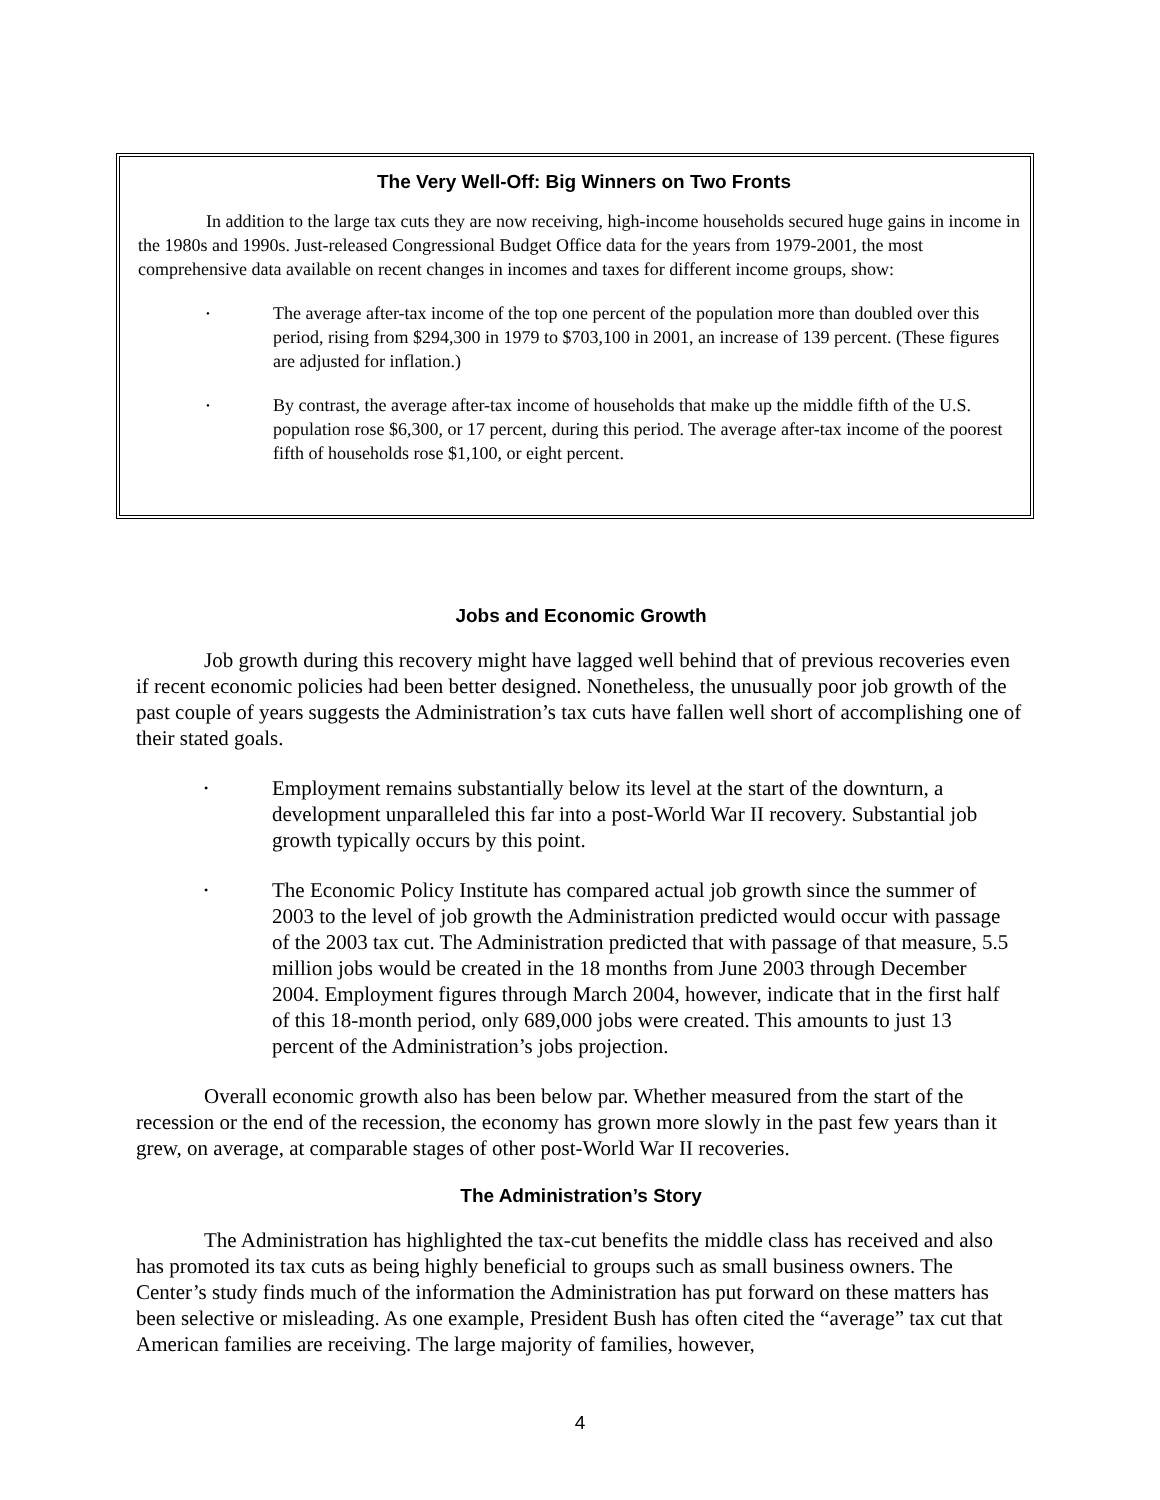The Very Well-Off: Big Winners on Two Fronts
In addition to the large tax cuts they are now receiving, high-income households secured huge gains in income in the 1980s and 1990s. Just-released Congressional Budget Office data for the years from 1979-2001, the most comprehensive data available on recent changes in incomes and taxes for different income groups, show:
•
The average after-tax income of the top one percent of the population more than doubled over this period, rising from $294,300 in 1979 to $703,100 in 2001, an increase of 139 percent. (These figures are adjusted for inflation.)
•
By contrast, the average after-tax income of households that make up the middle fifth of the U.S. population rose $6,300, or 17 percent, during this period. The average after-tax income of the poorest fifth of households rose $1,100, or eight percent.
Jobs and Economic Growth
Job growth during this recovery might have lagged well behind that of previous recoveries even if recent economic policies had been better designed. Nonetheless, the unusually poor job growth of the past couple of years suggests the Administration’s tax cuts have fallen well short of accomplishing one of their stated goals.
•
Employment remains substantially below its level at the start of the downturn, a development unparalleled this far into a post-World War II recovery. Substantial job growth typically occurs by this point.
•
The Economic Policy Institute has compared actual job growth since the summer of 2003 to the level of job growth the Administration predicted would occur with passage of the 2003 tax cut. The Administration predicted that with passage of that measure, 5.5 million jobs would be created in the 18 months from June 2003 through December 2004. Employment figures through March 2004, however, indicate that in the first half of this 18-month period, only 689,000 jobs were created. This amounts to just 13 percent of the Administration’s jobs projection.
Overall economic growth also has been below par. Whether measured from the start of the recession or the end of the recession, the economy has grown more slowly in the past few years than it grew, on average, at comparable stages of other post-World War II recoveries.
The Administration’s Story
The Administration has highlighted the tax-cut benefits the middle class has received and also has promoted its tax cuts as being highly beneficial to groups such as small business owners. The Center’s study finds much of the information the Administration has put forward on these matters has been selective or misleading. As one example, President Bush has often cited the “average” tax cut that American families are receiving. The large majority of families, however,
4